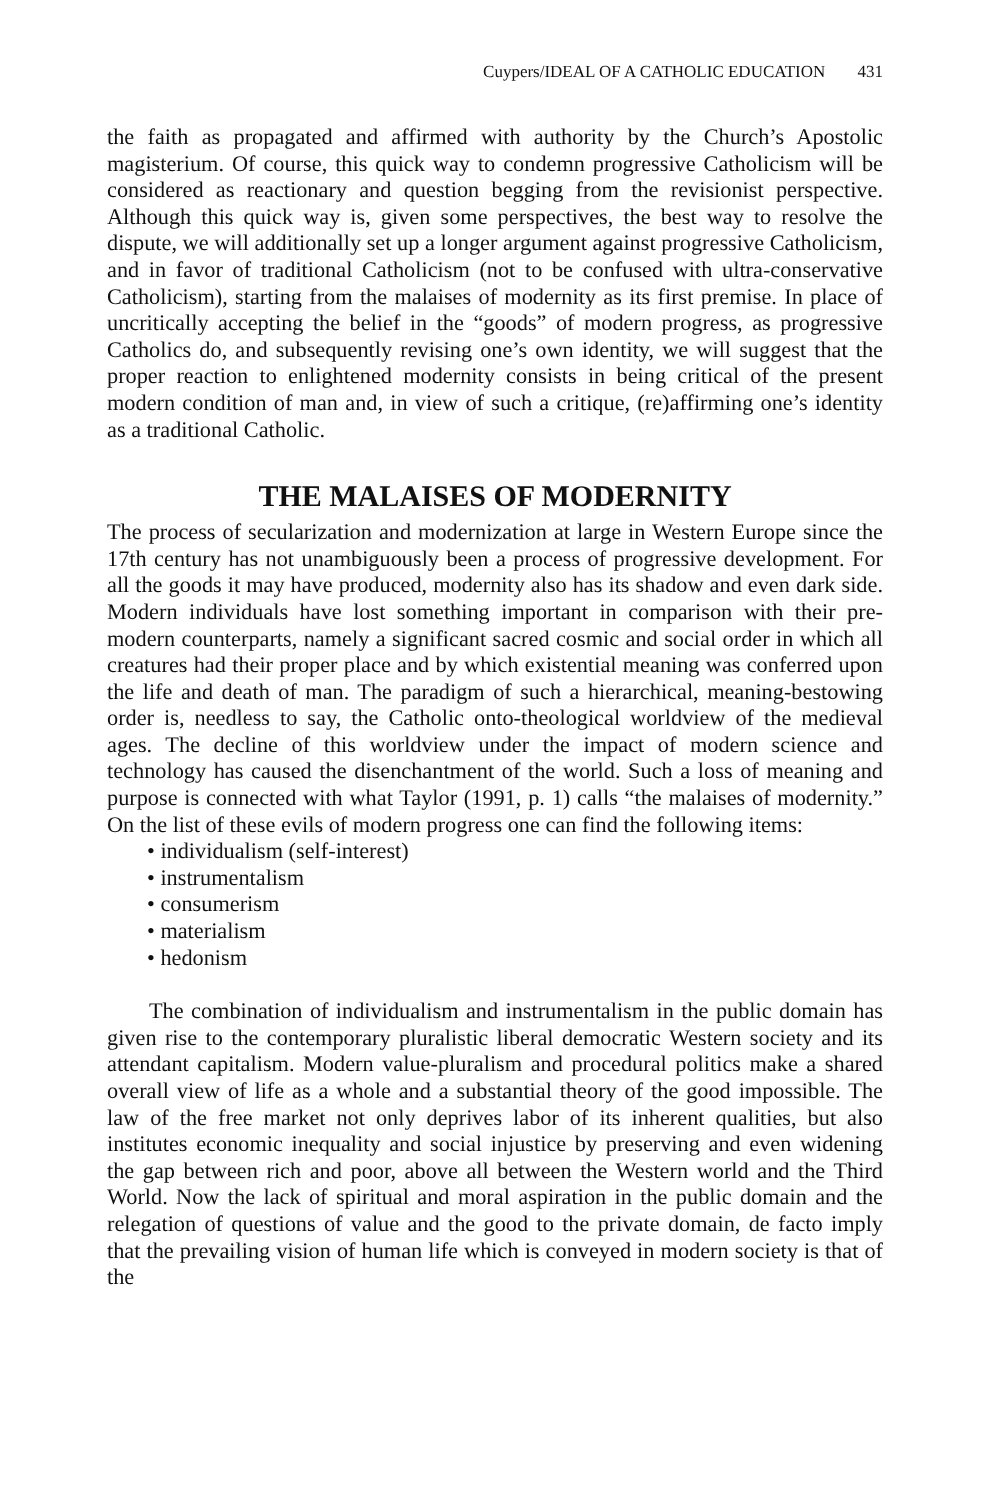Cuypers/IDEAL OF A CATHOLIC EDUCATION 431
the faith as propagated and affirmed with authority by the Church’s Apostolic magisterium. Of course, this quick way to condemn progressive Catholicism will be considered as reactionary and question begging from the revisionist perspective. Although this quick way is, given some perspectives, the best way to resolve the dispute, we will additionally set up a longer argument against progressive Catholicism, and in favor of traditional Catholicism (not to be confused with ultra-conservative Catholicism), starting from the malaises of modernity as its first premise. In place of uncritically accepting the belief in the “goods” of modern progress, as progressive Catholics do, and subsequently revising one’s own identity, we will suggest that the proper reaction to enlightened modernity consists in being critical of the present modern condition of man and, in view of such a critique, (re)affirming one’s identity as a traditional Catholic.
THE MALAISES OF MODERNITY
The process of secularization and modernization at large in Western Europe since the 17th century has not unambiguously been a process of progressive development. For all the goods it may have produced, modernity also has its shadow and even dark side. Modern individuals have lost something important in comparison with their pre-modern counterparts, namely a significant sacred cosmic and social order in which all creatures had their proper place and by which existential meaning was conferred upon the life and death of man. The paradigm of such a hierarchical, meaning-bestowing order is, needless to say, the Catholic onto-theological worldview of the medieval ages. The decline of this worldview under the impact of modern science and technology has caused the disenchantment of the world. Such a loss of meaning and purpose is connected with what Taylor (1991, p. 1) calls “the malaises of modernity.” On the list of these evils of modern progress one can find the following items:
• individualism (self-interest)
• instrumentalism
• consumerism
• materialism
• hedonism
The combination of individualism and instrumentalism in the public domain has given rise to the contemporary pluralistic liberal democratic Western society and its attendant capitalism. Modern value-pluralism and procedural politics make a shared overall view of life as a whole and a substantial theory of the good impossible. The law of the free market not only deprives labor of its inherent qualities, but also institutes economic inequality and social injustice by preserving and even widening the gap between rich and poor, above all between the Western world and the Third World. Now the lack of spiritual and moral aspiration in the public domain and the relegation of questions of value and the good to the private domain, de facto imply that the prevailing vision of human life which is conveyed in modern society is that of the